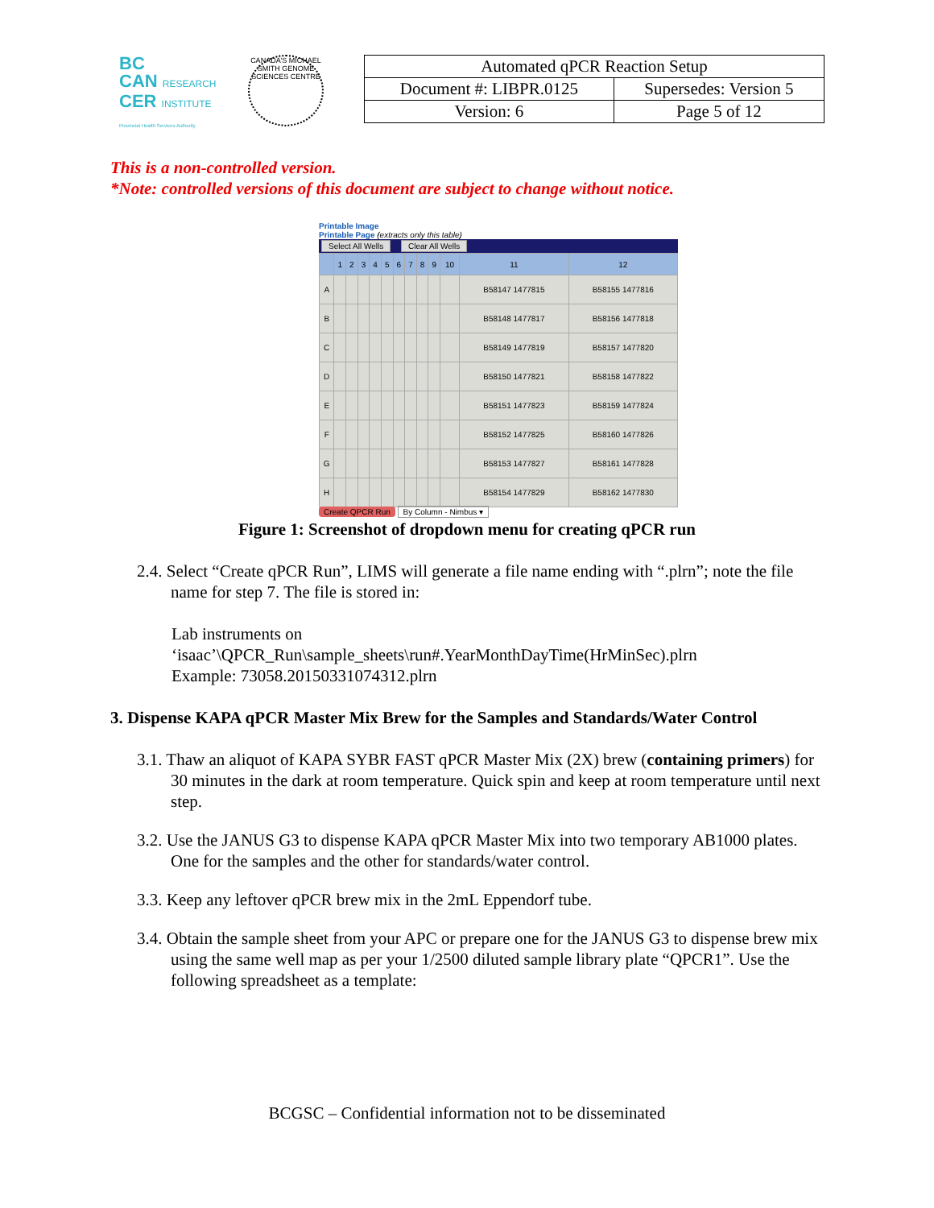BC
CAN RESEARCH
CER INSTITUTE
Provincial Health Services Authority
CANADA'S MICHAEL SMITH GENOME SCIENCES CENTRE
| Automated qPCR Reaction Setup | |
| Document #: LIBPR.0125 | Supersedes: Version 5 |
| Version: 6 | Page 5 of 12 |
This is a non-controlled version.
*Note: controlled versions of this document are subject to change without notice.
Printable Image
Printable Page (extracts only this table)
Select All Wells Clear All Wells
| | 1 | 2 | 3 | 4 | 5 | 6 | 7 | 8 | 9 | 10 | 11 | 12 |
| --- | --- | --- | --- | --- | --- | --- | --- | --- | --- | --- | --- | --- |
| A | | | | | | | | | | | B58147 1477815 | B58155 1477816 |
| B | | | | | | | | | | | B58148 1477817 | B58156 1477818 |
| C | | | | | | | | | | | B58149 1477819 | B58157 1477820 |
| D | | | | | | | | | | | B58150 1477821 | B58158 1477822 |
| E | | | | | | | | | | | B58151 1477823 | B58159 1477824 |
| F | | | | | | | | | | | B58152 1477825 | B58160 1477826 |
| G | | | | | | | | | | | B58153 1477827 | B58161 1477828 |
| H | | | | | | | | | | | B58154 1477829 | B58162 1477830 |
Create QPCR Run By Column - Nimbus ▾
Figure 1: Screenshot of dropdown menu for creating qPCR run
2.4. Select “Create qPCR Run”, LIMS will generate a file name ending with “.plrn”; note the file name for step 7. The file is stored in:
Lab instruments on
‘isaac’\QPCR_Run\sample_sheets\run#.YearMonthDayTime(HrMinSec).plrn
Example: 73058.20150331074312.plrn
3. Dispense KAPA qPCR Master Mix Brew for the Samples and Standards/Water Control
3.1. Thaw an aliquot of KAPA SYBR FAST qPCR Master Mix (2X) brew (containing primers) for 30 minutes in the dark at room temperature. Quick spin and keep at room temperature until next step.
3.2. Use the JANUS G3 to dispense KAPA qPCR Master Mix into two temporary AB1000 plates. One for the samples and the other for standards/water control.
3.3. Keep any leftover qPCR brew mix in the 2mL Eppendorf tube.
3.4. Obtain the sample sheet from your APC or prepare one for the JANUS G3 to dispense brew mix using the same well map as per your 1/2500 diluted sample library plate “QPCR1”. Use the following spreadsheet as a template:
BCGSC – Confidential information not to be disseminated